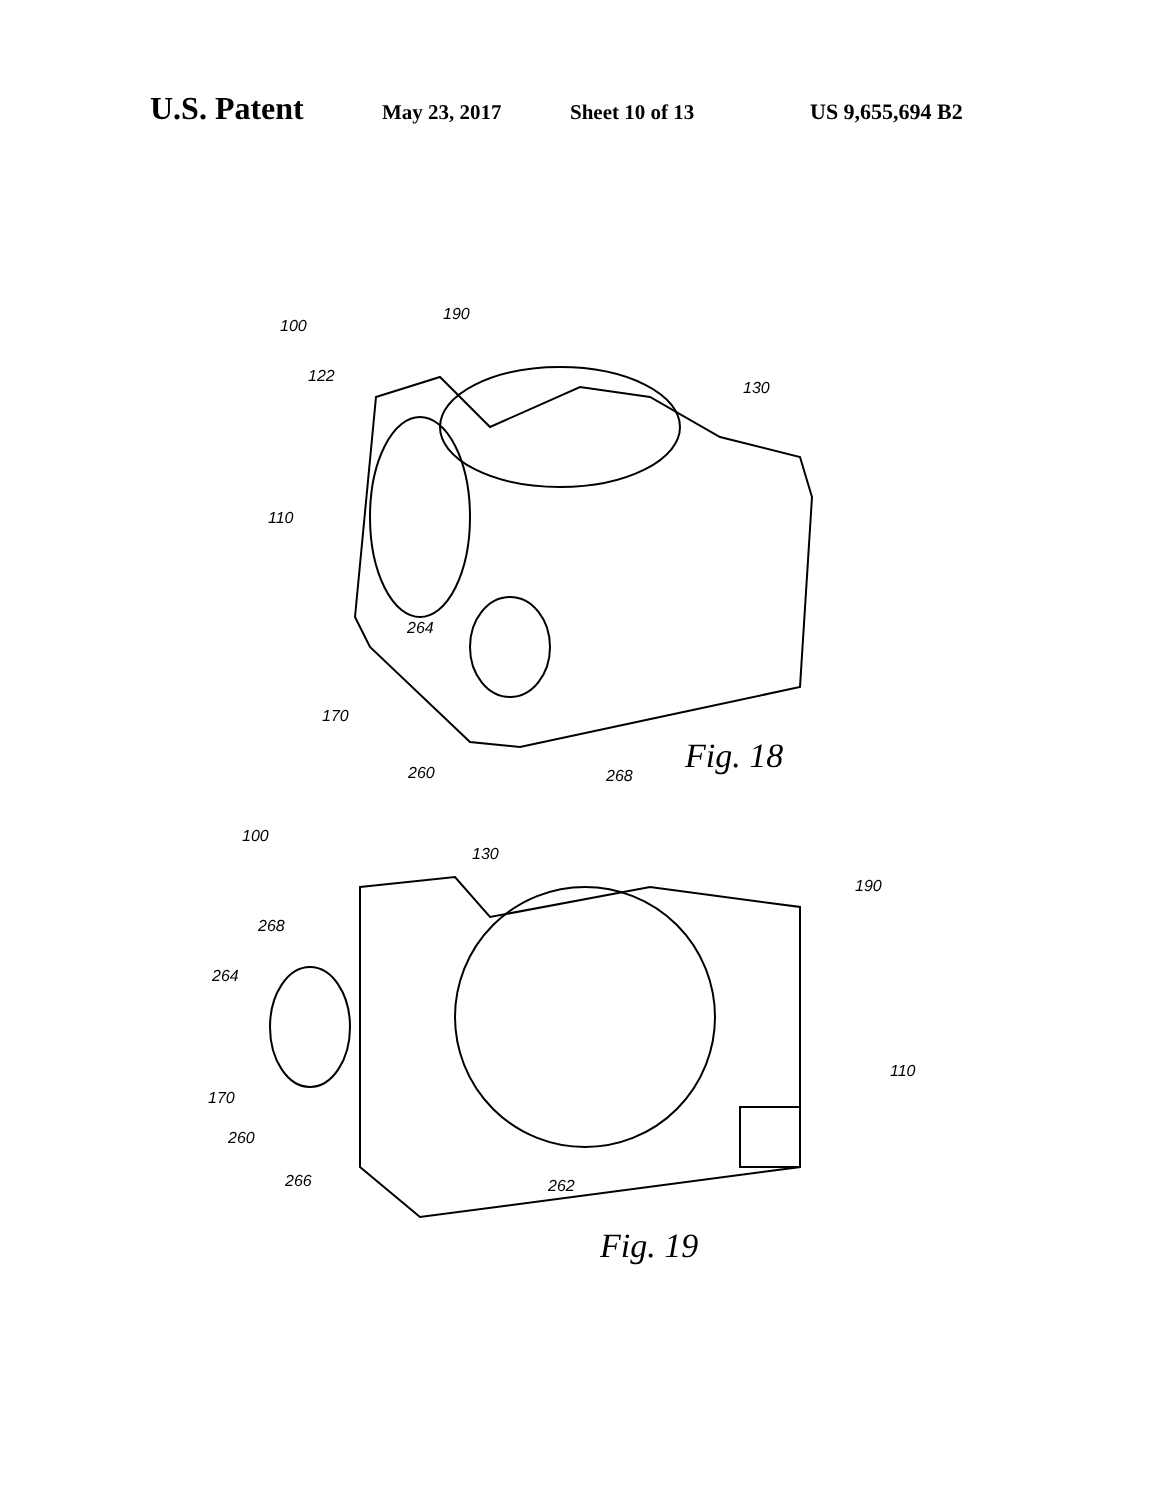U.S. Patent May 23, 2017 Sheet 10 of 13 US 9,655,694 B2
100
190
122
130
110
264
170
260 268 Fig. 18
100
130
190
268
264
110
170
260
266 262
Fig. 19